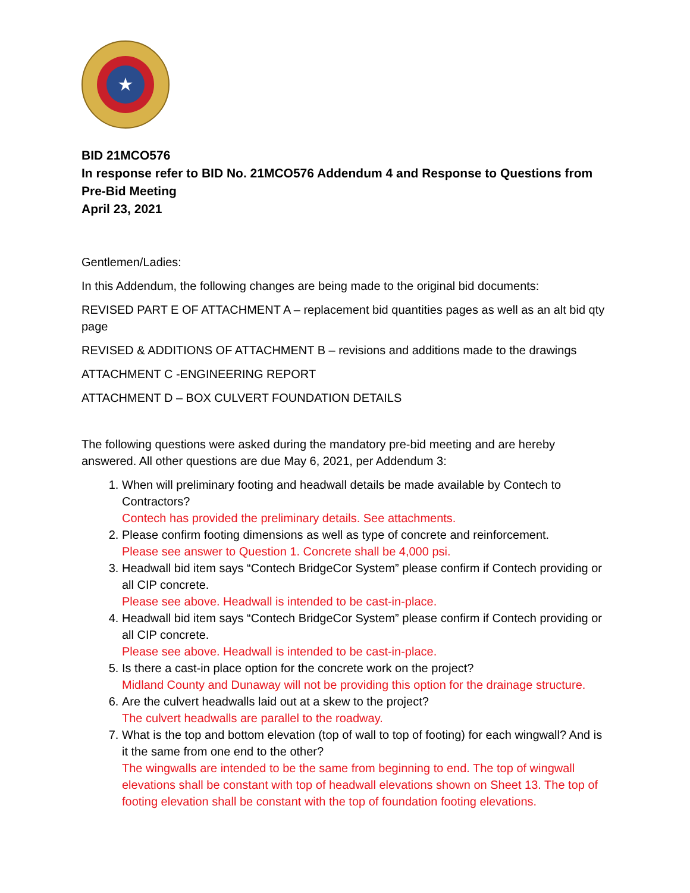★
BID 21MCO576
In response refer to BID No. 21MCO576 Addendum 4 and Response to Questions from Pre-Bid Meeting
April 23, 2021
Gentlemen/Ladies:
In this Addendum, the following changes are being made to the original bid documents:
REVISED PART E OF ATTACHMENT A – replacement bid quantities pages as well as an alt bid qty page
REVISED & ADDITIONS OF ATTACHMENT B – revisions and additions made to the drawings
ATTACHMENT C -ENGINEERING REPORT
ATTACHMENT D – BOX CULVERT FOUNDATION DETAILS
The following questions were asked during the mandatory pre-bid meeting and are hereby answered. All other questions are due May 6, 2021, per Addendum 3:
1. When will preliminary footing and headwall details be made available by Contech to Contractors?
Contech has provided the preliminary details. See attachments.
2. Please confirm footing dimensions as well as type of concrete and reinforcement.
Please see answer to Question 1. Concrete shall be 4,000 psi.
3. Headwall bid item says “Contech BridgeCor System” please confirm if Contech providing or all CIP concrete.
Please see above. Headwall is intended to be cast-in-place.
4. Headwall bid item says “Contech BridgeCor System” please confirm if Contech providing or all CIP concrete.
Please see above. Headwall is intended to be cast-in-place.
5. Is there a cast-in place option for the concrete work on the project?
Midland County and Dunaway will not be providing this option for the drainage structure.
6. Are the culvert headwalls laid out at a skew to the project?
The culvert headwalls are parallel to the roadway.
7. What is the top and bottom elevation (top of wall to top of footing) for each wingwall? And is it the same from one end to the other?
The wingwalls are intended to be the same from beginning to end. The top of wingwall elevations shall be constant with top of headwall elevations shown on Sheet 13. The top of footing elevation shall be constant with the top of foundation footing elevations.